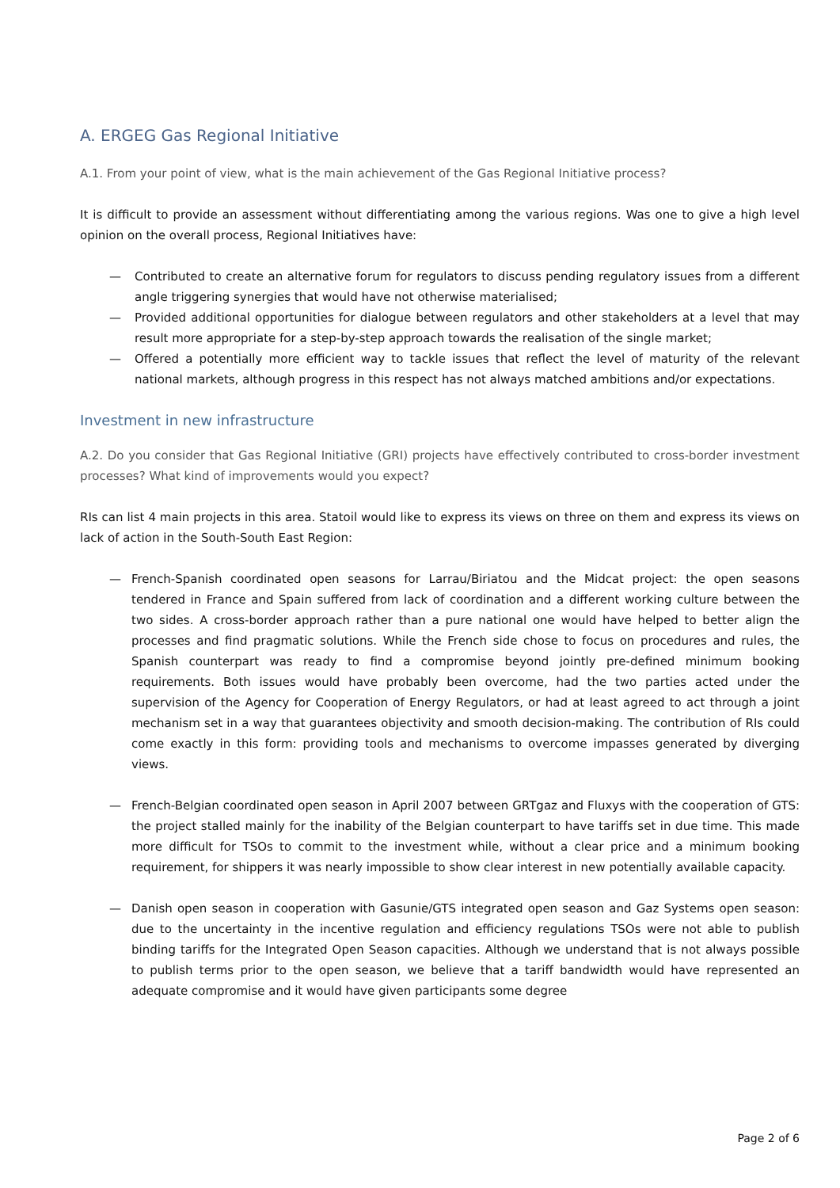A. ERGEG Gas Regional Initiative
A.1. From your point of view, what is the main achievement of the Gas Regional Initiative process?
It is difficult to provide an assessment without differentiating among the various regions. Was one to give a high level opinion on the overall process, Regional Initiatives have:
— Contributed to create an alternative forum for regulators to discuss pending regulatory issues from a different angle triggering synergies that would have not otherwise materialised;
— Provided additional opportunities for dialogue between regulators and other stakeholders at a level that may result more appropriate for a step-by-step approach towards the realisation of the single market;
— Offered a potentially more efficient way to tackle issues that reflect the level of maturity of the relevant national markets, although progress in this respect has not always matched ambitions and/or expectations.
Investment in new infrastructure
A.2. Do you consider that Gas Regional Initiative (GRI) projects have effectively contributed to cross-border investment processes? What kind of improvements would you expect?
RIs can list 4 main projects in this area. Statoil would like to express its views on three on them and express its views on lack of action in the South-South East Region:
— French-Spanish coordinated open seasons for Larrau/Biriatou and the Midcat project: the open seasons tendered in France and Spain suffered from lack of coordination and a different working culture between the two sides. A cross-border approach rather than a pure national one would have helped to better align the processes and find pragmatic solutions. While the French side chose to focus on procedures and rules, the Spanish counterpart was ready to find a compromise beyond jointly pre-defined minimum booking requirements. Both issues would have probably been overcome, had the two parties acted under the supervision of the Agency for Cooperation of Energy Regulators, or had at least agreed to act through a joint mechanism set in a way that guarantees objectivity and smooth decision-making. The contribution of RIs could come exactly in this form: providing tools and mechanisms to overcome impasses generated by diverging views.
— French-Belgian coordinated open season in April 2007 between GRTgaz and Fluxys with the cooperation of GTS: the project stalled mainly for the inability of the Belgian counterpart to have tariffs set in due time. This made more difficult for TSOs to commit to the investment while, without a clear price and a minimum booking requirement, for shippers it was nearly impossible to show clear interest in new potentially available capacity.
— Danish open season in cooperation with Gasunie/GTS integrated open season and Gaz Systems open season: due to the uncertainty in the incentive regulation and efficiency regulations TSOs were not able to publish binding tariffs for the Integrated Open Season capacities. Although we understand that is not always possible to publish terms prior to the open season, we believe that a tariff bandwidth would have represented an adequate compromise and it would have given participants some degree
Page 2 of 6